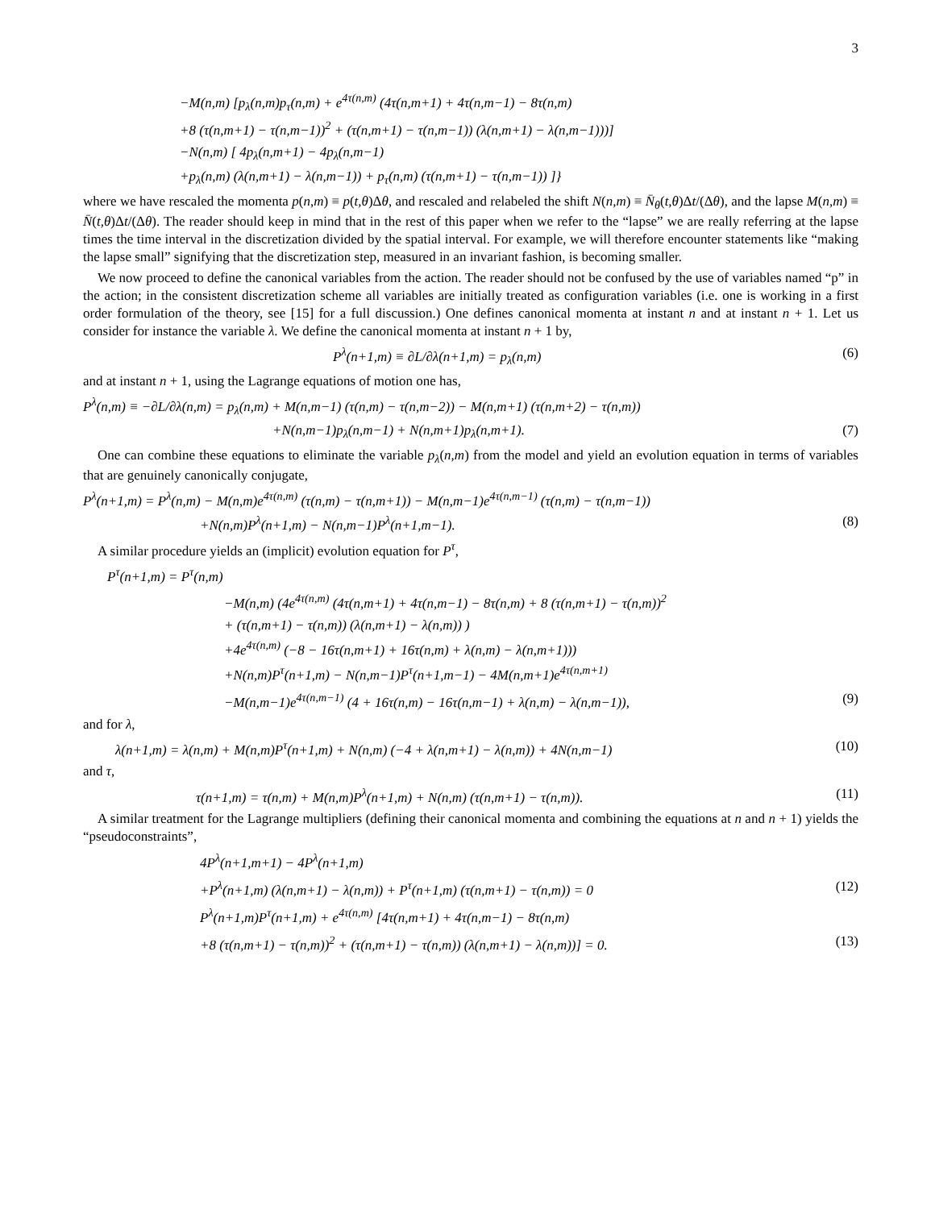3
−M(n,m) [p<sub>λ</sub>(n,m)p<sub>τ</sub>(n,m) + e<sup>4τ(n,m)</sup> (4τ(n,m+1) + 4τ(n,m−1) − 8τ(n,m)
+8 (τ(n,m+1) − τ(n,m−1))<sup>2</sup> + (τ(n,m+1) − τ(n,m−1)) (λ(n,m+1) − λ(n,m−1)))]
−N(n,m) [ 4p<sub>λ</sub>(n,m+1) − 4p<sub>λ</sub>(n,m−1)
+p<sub>λ</sub>(n,m) (λ(n,m+1) − λ(n,m−1)) + p<sub>τ</sub>(n,m) (τ(n,m+1) − τ(n,m−1)) ]}
where we have rescaled the momenta p(n,m) ≡ p(t,θ)Δθ, and rescaled and relabeled the shift N(n,m) ≡ N̄<sub>θ</sub>(t,θ)Δt/(Δθ), and the lapse M(n,m) ≡ N̄(t,θ)Δt/(Δθ). The reader should keep in mind that in the rest of this paper when we refer to the “lapse” we are really referring at the lapse times the time interval in the discretization divided by the spatial interval. For example, we will therefore encounter statements like “making the lapse small” signifying that the discretization step, measured in an invariant fashion, is becoming smaller.
We now proceed to define the canonical variables from the action. The reader should not be confused by the use of variables named “p” in the action; in the consistent discretization scheme all variables are initially treated as configuration variables (i.e. one is working in a first order formulation of the theory, see [15] for a full discussion.) One defines canonical momenta at instant n and at instant n + 1. Let us consider for instance the variable λ. We define the canonical momenta at instant n + 1 by,
P<sup>λ</sup>(n+1,m) ≡ ∂L/∂λ(n+1,m) = p<sub>λ</sub>(n,m) (6)
and at instant n + 1, using the Lagrange equations of motion one has,
P<sup>λ</sup>(n,m) ≡ −∂L/∂λ(n,m) = p<sub>λ</sub>(n,m) + M(n,m−1) (τ(n,m) − τ(n,m−2)) − M(n,m+1) (τ(n,m+2) − τ(n,m))
+N(n,m−1)p<sub>λ</sub>(n,m−1) + N(n,m+1)p<sub>λ</sub>(n,m+1). (7)
One can combine these equations to eliminate the variable p<sub>λ</sub>(n,m) from the model and yield an evolution equation in terms of variables that are genuinely canonically conjugate,
P<sup>λ</sup>(n+1,m) = P<sup>λ</sup>(n,m) − M(n,m)e<sup>4τ(n,m)</sup> (τ(n,m) − τ(n,m+1)) − M(n,m−1)e<sup>4τ(n,m−1)</sup> (τ(n,m) − τ(n,m−1))
+N(n,m)P<sup>λ</sup>(n+1,m) − N(n,m−1)P<sup>λ</sup>(n+1,m−1). (8)
A similar procedure yields an (implicit) evolution equation for P<sup>τ</sup>,
P<sup>τ</sup>(n+1,m) = P<sup>τ</sup>(n,m)
−M(n,m) (4e<sup>4τ(n,m)</sup> (4τ(n,m+1) + 4τ(n,m−1) − 8τ(n,m) + 8 (τ(n,m+1) − τ(n,m))<sup>2</sup>
+ (τ(n,m+1) − τ(n,m)) (λ(n,m+1) − λ(n,m)) )
+4e<sup>4τ(n,m)</sup> (−8 − 16τ(n,m+1) + 16τ(n,m) + λ(n,m) − λ(n,m+1)))
+N(n,m)P<sup>τ</sup>(n+1,m) − N(n,m−1)P<sup>τ</sup>(n+1,m−1) − 4M(n,m+1)e<sup>4τ(n,m+1)</sup>
−M(n,m−1)e<sup>4τ(n,m−1)</sup> (4 + 16τ(n,m) − 16τ(n,m−1) + λ(n,m) − λ(n,m−1)), (9)
and for λ,
λ(n+1,m) = λ(n,m) + M(n,m)P<sup>τ</sup>(n+1,m) + N(n,m) (−4 + λ(n,m+1) − λ(n,m)) + 4N(n,m−1) (10)
and τ,
τ(n+1,m) = τ(n,m) + M(n,m)P<sup>λ</sup>(n+1,m) + N(n,m) (τ(n,m+1) − τ(n,m)). (11)
A similar treatment for the Lagrange multipliers (defining their canonical momenta and combining the equations at n and n + 1) yields the “pseudoconstraints”,
4P<sup>λ</sup>(n+1,m+1) − 4P<sup>λ</sup>(n+1,m)
+P<sup>λ</sup>(n+1,m) (λ(n,m+1) − λ(n,m)) + P<sup>τ</sup>(n+1,m) (τ(n,m+1) − τ(n,m)) = 0 (12)
P<sup>λ</sup>(n+1,m)P<sup>τ</sup>(n+1,m) + e<sup>4τ(n,m)</sup> [4τ(n,m+1) + 4τ(n,m−1) − 8τ(n,m)
+8 (τ(n,m+1) − τ(n,m))<sup>2</sup> + (τ(n,m+1) − τ(n,m)) (λ(n,m+1) − λ(n,m))] = 0. (13)